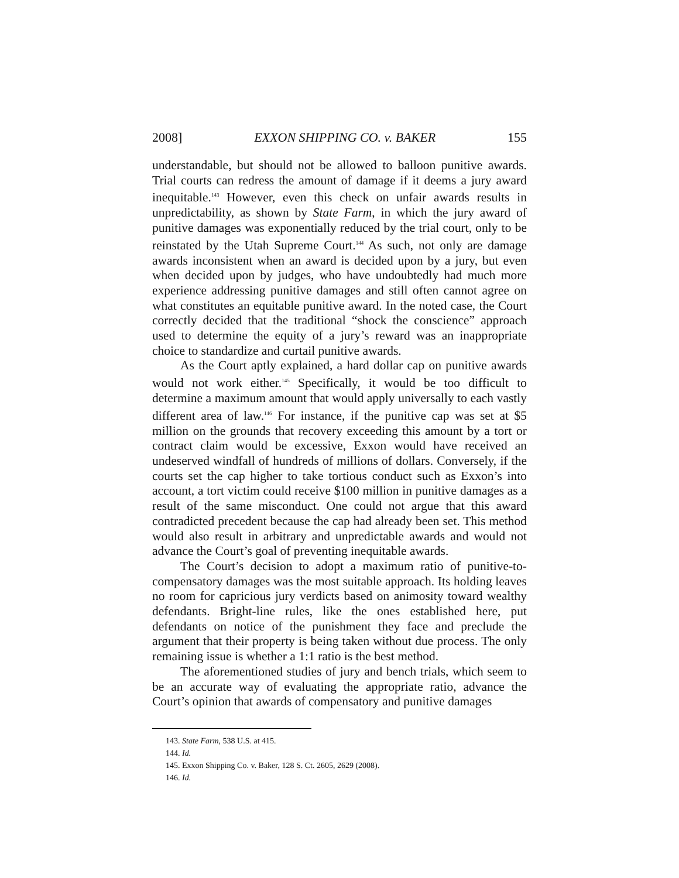2008] EXXON SHIPPING CO. v. BAKER 155
understandable, but should not be allowed to balloon punitive awards. Trial courts can redress the amount of damage if it deems a jury award inequitable.<sup>143</sup> However, even this check on unfair awards results in unpredictability, as shown by State Farm, in which the jury award of punitive damages was exponentially reduced by the trial court, only to be reinstated by the Utah Supreme Court.<sup>144</sup> As such, not only are damage awards inconsistent when an award is decided upon by a jury, but even when decided upon by judges, who have undoubtedly had much more experience addressing punitive damages and still often cannot agree on what constitutes an equitable punitive award. In the noted case, the Court correctly decided that the traditional “shock the conscience” approach used to determine the equity of a jury’s reward was an inappropriate choice to standardize and curtail punitive awards.
As the Court aptly explained, a hard dollar cap on punitive awards would not work either.<sup>145</sup> Specifically, it would be too difficult to determine a maximum amount that would apply universally to each vastly different area of law.<sup>146</sup> For instance, if the punitive cap was set at $5 million on the grounds that recovery exceeding this amount by a tort or contract claim would be excessive, Exxon would have received an undeserved windfall of hundreds of millions of dollars. Conversely, if the courts set the cap higher to take tortious conduct such as Exxon’s into account, a tort victim could receive $100 million in punitive damages as a result of the same misconduct. One could not argue that this award contradicted precedent because the cap had already been set. This method would also result in arbitrary and unpredictable awards and would not advance the Court’s goal of preventing inequitable awards.
The Court’s decision to adopt a maximum ratio of punitive-to-compensatory damages was the most suitable approach. Its holding leaves no room for capricious jury verdicts based on animosity toward wealthy defendants. Bright-line rules, like the ones established here, put defendants on notice of the punishment they face and preclude the argument that their property is being taken without due process. The only remaining issue is whether a 1:1 ratio is the best method.
The aforementioned studies of jury and bench trials, which seem to be an accurate way of evaluating the appropriate ratio, advance the Court’s opinion that awards of compensatory and punitive damages
143. State Farm, 538 U.S. at 415.
144. Id.
145. Exxon Shipping Co. v. Baker, 128 S. Ct. 2605, 2629 (2008).
146. Id.